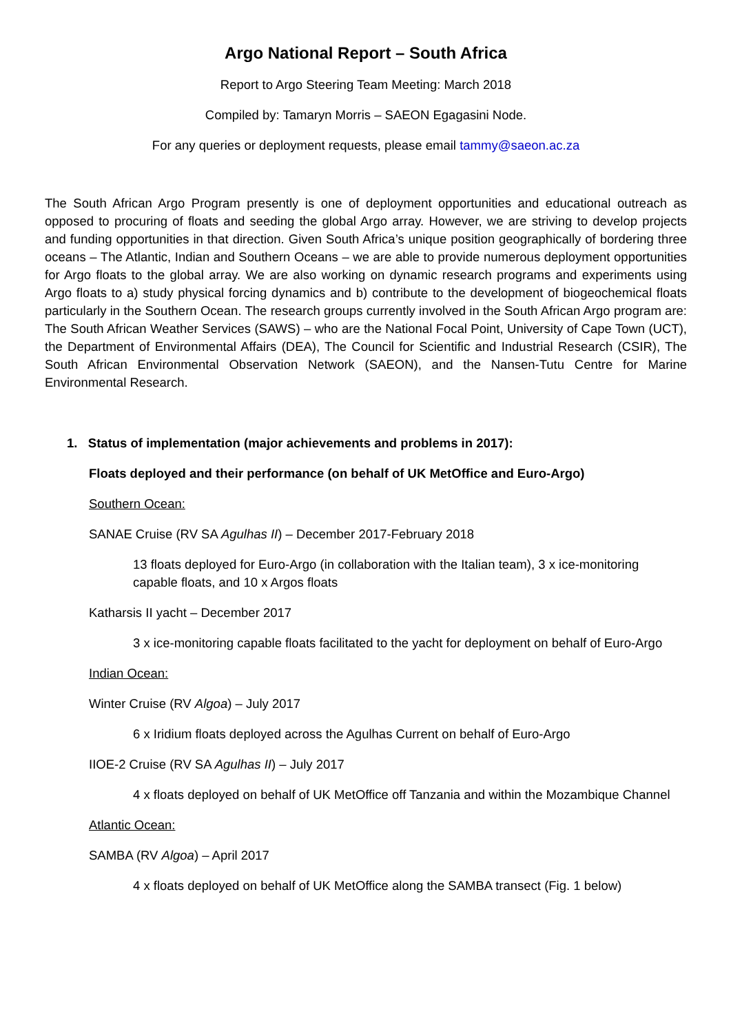Argo National Report – South Africa
Report to Argo Steering Team Meeting: March 2018
Compiled by: Tamaryn Morris – SAEON Egagasini Node.
For any queries or deployment requests, please email tammy@saeon.ac.za
The South African Argo Program presently is one of deployment opportunities and educational outreach as opposed to procuring of floats and seeding the global Argo array. However, we are striving to develop projects and funding opportunities in that direction. Given South Africa’s unique position geographically of bordering three oceans – The Atlantic, Indian and Southern Oceans – we are able to provide numerous deployment opportunities for Argo floats to the global array. We are also working on dynamic research programs and experiments using Argo floats to a) study physical forcing dynamics and b) contribute to the development of biogeochemical floats particularly in the Southern Ocean. The research groups currently involved in the South African Argo program are: The South African Weather Services (SAWS) – who are the National Focal Point, University of Cape Town (UCT), the Department of Environmental Affairs (DEA), The Council for Scientific and Industrial Research (CSIR), The South African Environmental Observation Network (SAEON), and the Nansen-Tutu Centre for Marine Environmental Research.
1. Status of implementation (major achievements and problems in 2017):
Floats deployed and their performance (on behalf of UK MetOffice and Euro-Argo)
Southern Ocean:
SANAE Cruise (RV SA Agulhas II) – December 2017-February 2018
13 floats deployed for Euro-Argo (in collaboration with the Italian team), 3 x ice-monitoring capable floats, and 10 x Argos floats
Katharsis II yacht – December 2017
3 x ice-monitoring capable floats facilitated to the yacht for deployment on behalf of Euro-Argo
Indian Ocean:
Winter Cruise (RV Algoa) – July 2017
6 x Iridium floats deployed across the Agulhas Current on behalf of Euro-Argo
IIOE-2 Cruise (RV SA Agulhas II) – July 2017
4 x floats deployed on behalf of UK MetOffice off Tanzania and within the Mozambique Channel
Atlantic Ocean:
SAMBA (RV Algoa) – April 2017
4 x floats deployed on behalf of UK MetOffice along the SAMBA transect (Fig. 1 below)